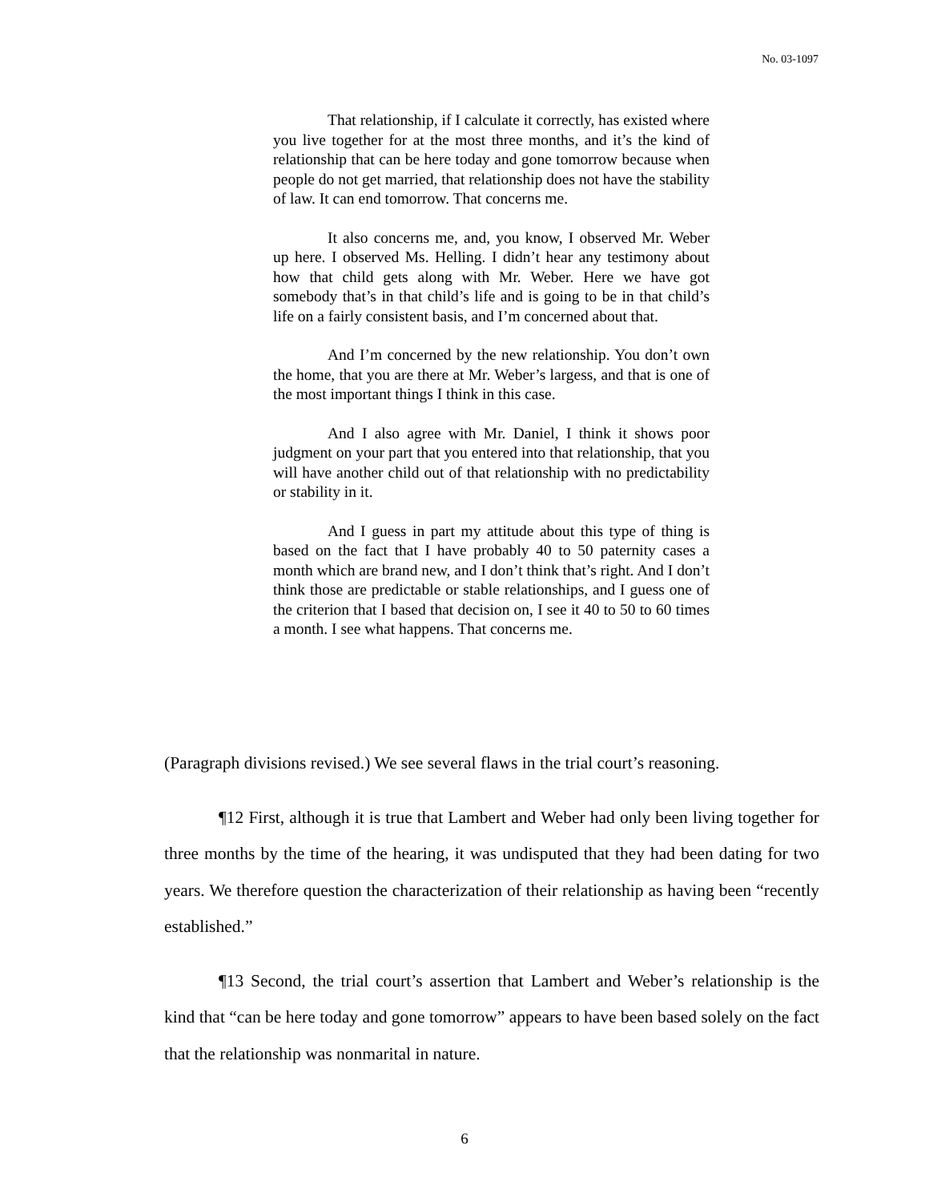No. 03-1097
That relationship, if I calculate it correctly, has existed where you live together for at the most three months, and it’s the kind of relationship that can be here today and gone tomorrow because when people do not get married, that relationship does not have the stability of law. It can end tomorrow. That concerns me.
It also concerns me, and, you know, I observed Mr. Weber up here. I observed Ms. Helling. I didn’t hear any testimony about how that child gets along with Mr. Weber. Here we have got somebody that’s in that child’s life and is going to be in that child’s life on a fairly consistent basis, and I’m concerned about that.
And I’m concerned by the new relationship. You don’t own the home, that you are there at Mr. Weber’s largess, and that is one of the most important things I think in this case.
And I also agree with Mr. Daniel, I think it shows poor judgment on your part that you entered into that relationship, that you will have another child out of that relationship with no predictability or stability in it.
And I guess in part my attitude about this type of thing is based on the fact that I have probably 40 to 50 paternity cases a month which are brand new, and I don’t think that’s right. And I don’t think those are predictable or stable relationships, and I guess one of the criterion that I based that decision on, I see it 40 to 50 to 60 times a month. I see what happens. That concerns me.
(Paragraph divisions revised.) We see several flaws in the trial court’s reasoning.
¶12 First, although it is true that Lambert and Weber had only been living together for three months by the time of the hearing, it was undisputed that they had been dating for two years. We therefore question the characterization of their relationship as having been “recently established.”
¶13 Second, the trial court’s assertion that Lambert and Weber’s relationship is the kind that “can be here today and gone tomorrow” appears to have been based solely on the fact that the relationship was nonmarital in nature.
6